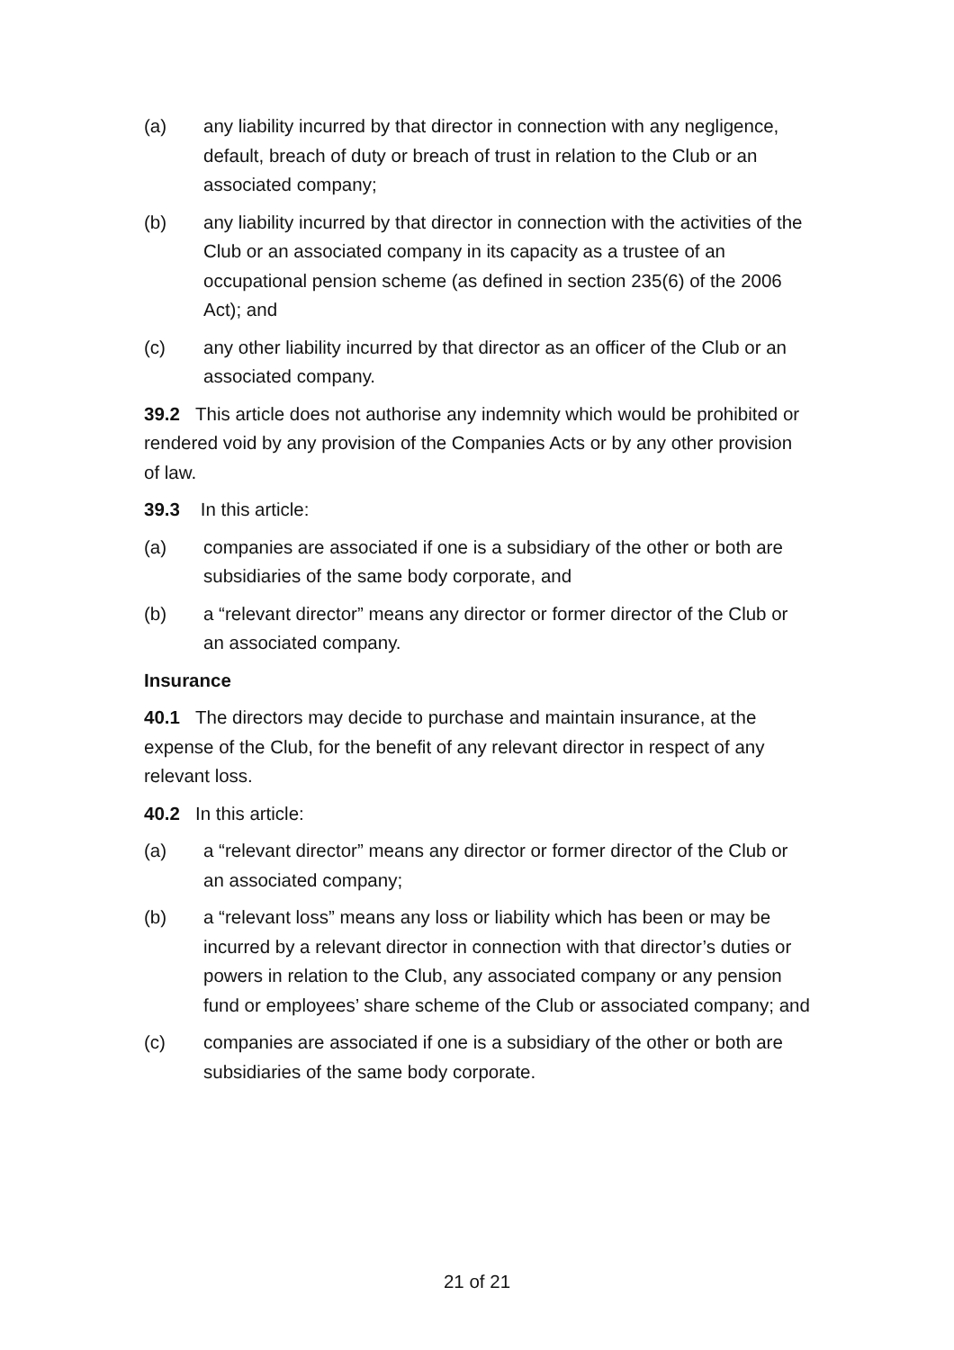(a) any liability incurred by that director in connection with any negligence, default, breach of duty or breach of trust in relation to the Club or an associated company;
(b) any liability incurred by that director in connection with the activities of the Club or an associated company in its capacity as a trustee of an occupational pension scheme (as defined in section 235(6) of the 2006 Act); and
(c) any other liability incurred by that director as an officer of the Club or an associated company.
39.2 This article does not authorise any indemnity which would be prohibited or rendered void by any provision of the Companies Acts or by any other provision of law.
39.3 In this article:
(a) companies are associated if one is a subsidiary of the other or both are subsidiaries of the same body corporate, and
(b) a “relevant director” means any director or former director of the Club or an associated company.
Insurance
40.1 The directors may decide to purchase and maintain insurance, at the expense of the Club, for the benefit of any relevant director in respect of any relevant loss.
40.2 In this article:
(a) a “relevant director” means any director or former director of the Club or an associated company;
(b) a “relevant loss” means any loss or liability which has been or may be incurred by a relevant director in connection with that director’s duties or powers in relation to the Club, any associated company or any pension fund or employees’ share scheme of the Club or associated company; and
(c) companies are associated if one is a subsidiary of the other or both are subsidiaries of the same body corporate.
21 of 21